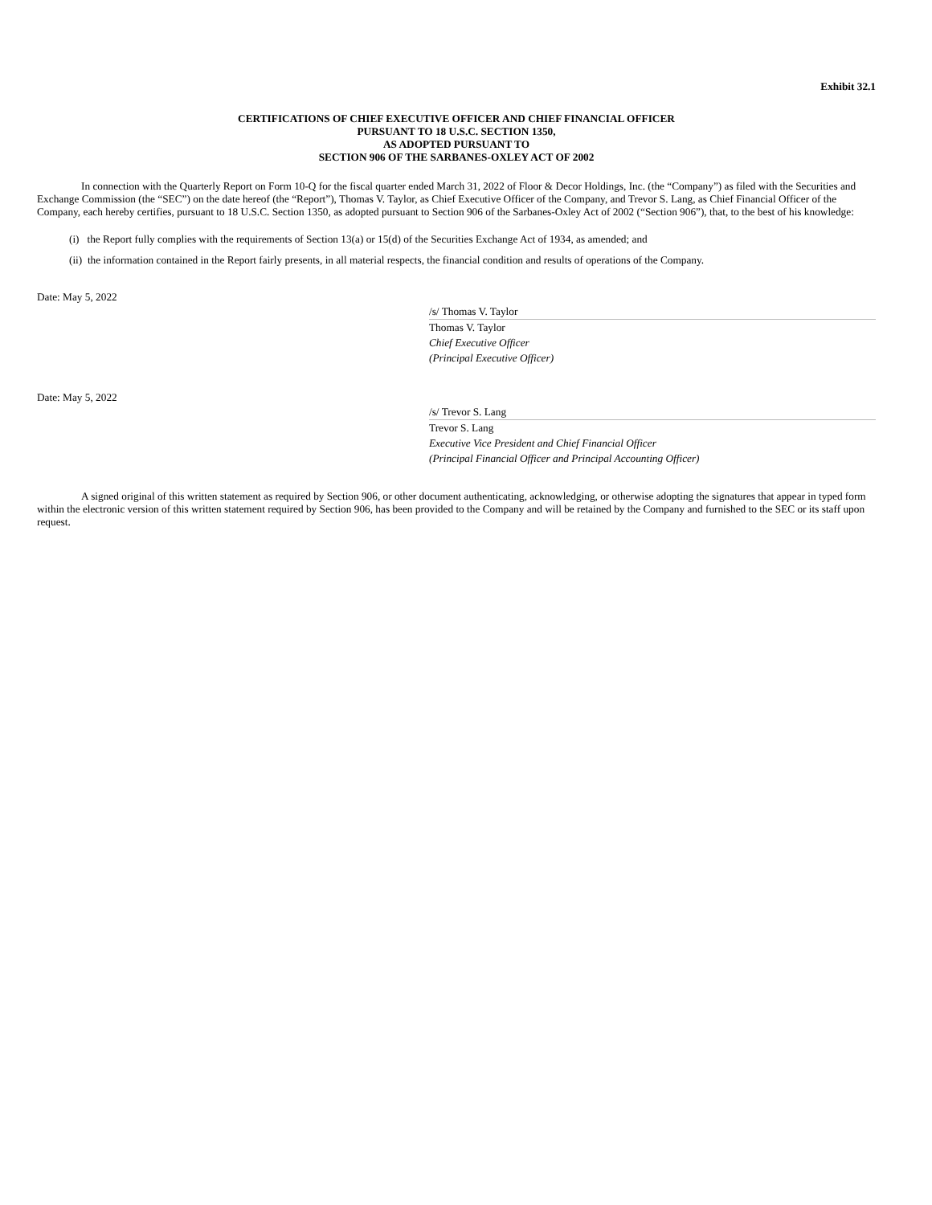Exhibit 32.1
CERTIFICATIONS OF CHIEF EXECUTIVE OFFICER AND CHIEF FINANCIAL OFFICER
PURSUANT TO 18 U.S.C. SECTION 1350,
AS ADOPTED PURSUANT TO
SECTION 906 OF THE SARBANES-OXLEY ACT OF 2002
In connection with the Quarterly Report on Form 10-Q for the fiscal quarter ended March 31, 2022 of Floor & Decor Holdings, Inc. (the “Company”) as filed with the Securities and Exchange Commission (the “SEC”) on the date hereof (the “Report”), Thomas V. Taylor, as Chief Executive Officer of the Company, and Trevor S. Lang, as Chief Financial Officer of the Company, each hereby certifies, pursuant to 18 U.S.C. Section 1350, as adopted pursuant to Section 906 of the Sarbanes-Oxley Act of 2002 (“Section 906”), that, to the best of his knowledge:
(i) the Report fully complies with the requirements of Section 13(a) or 15(d) of the Securities Exchange Act of 1934, as amended; and
(ii) the information contained in the Report fairly presents, in all material respects, the financial condition and results of operations of the Company.
Date: May 5, 2022
/s/ Thomas V. Taylor
Thomas V. Taylor
Chief Executive Officer
(Principal Executive Officer)
Date: May 5, 2022
/s/ Trevor S. Lang
Trevor S. Lang
Executive Vice President and Chief Financial Officer
(Principal Financial Officer and Principal Accounting Officer)
A signed original of this written statement as required by Section 906, or other document authenticating, acknowledging, or otherwise adopting the signatures that appear in typed form within the electronic version of this written statement required by Section 906, has been provided to the Company and will be retained by the Company and furnished to the SEC or its staff upon request.